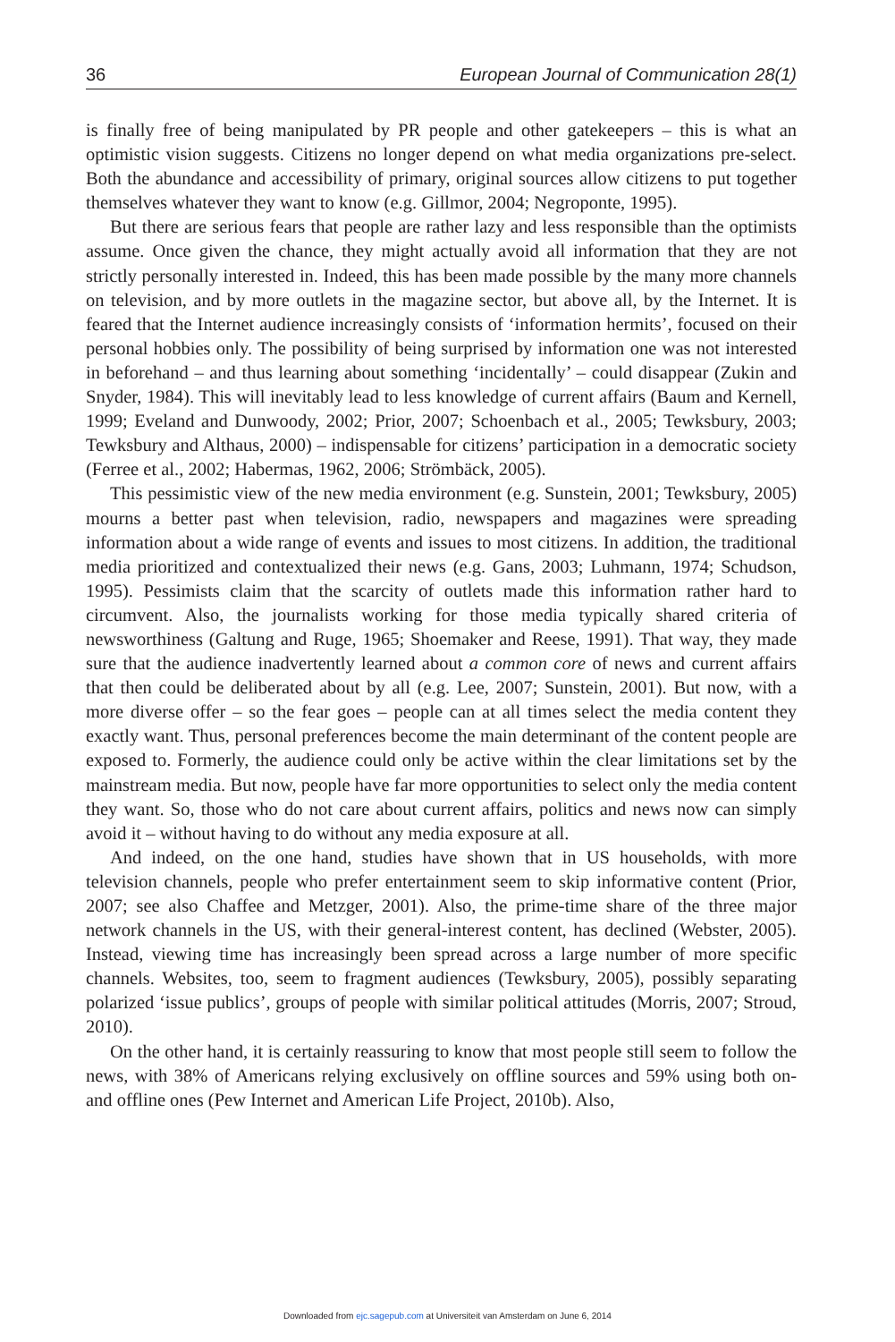36 European Journal of Communication 28(1)
is finally free of being manipulated by PR people and other gatekeepers – this is what an optimistic vision suggests. Citizens no longer depend on what media organizations pre-select. Both the abundance and accessibility of primary, original sources allow citizens to put together themselves whatever they want to know (e.g. Gillmor, 2004; Negroponte, 1995).
But there are serious fears that people are rather lazy and less responsible than the optimists assume. Once given the chance, they might actually avoid all information that they are not strictly personally interested in. Indeed, this has been made possible by the many more channels on television, and by more outlets in the magazine sector, but above all, by the Internet. It is feared that the Internet audience increasingly consists of ‘information hermits’, focused on their personal hobbies only. The possibility of being surprised by information one was not interested in beforehand – and thus learning about something ‘incidentally’ – could disappear (Zukin and Snyder, 1984). This will inevitably lead to less knowledge of current affairs (Baum and Kernell, 1999; Eveland and Dunwoody, 2002; Prior, 2007; Schoenbach et al., 2005; Tewksbury, 2003; Tewksbury and Althaus, 2000) – indispensable for citizens’ participation in a democratic society (Ferree et al., 2002; Habermas, 1962, 2006; Strömbäck, 2005).
This pessimistic view of the new media environment (e.g. Sunstein, 2001; Tewksbury, 2005) mourns a better past when television, radio, newspapers and magazines were spreading information about a wide range of events and issues to most citizens. In addition, the traditional media prioritized and contextualized their news (e.g. Gans, 2003; Luhmann, 1974; Schudson, 1995). Pessimists claim that the scarcity of outlets made this information rather hard to circumvent. Also, the journalists working for those media typically shared criteria of newsworthiness (Galtung and Ruge, 1965; Shoemaker and Reese, 1991). That way, they made sure that the audience inadvertently learned about a common core of news and current affairs that then could be deliberated about by all (e.g. Lee, 2007; Sunstein, 2001). But now, with a more diverse offer – so the fear goes – people can at all times select the media content they exactly want. Thus, personal preferences become the main determinant of the content people are exposed to. Formerly, the audience could only be active within the clear limitations set by the mainstream media. But now, people have far more opportunities to select only the media content they want. So, those who do not care about current affairs, politics and news now can simply avoid it – without having to do without any media exposure at all.
And indeed, on the one hand, studies have shown that in US households, with more television channels, people who prefer entertainment seem to skip informative content (Prior, 2007; see also Chaffee and Metzger, 2001). Also, the prime-time share of the three major network channels in the US, with their general-interest content, has declined (Webster, 2005). Instead, viewing time has increasingly been spread across a large number of more specific channels. Websites, too, seem to fragment audiences (Tewksbury, 2005), possibly separating polarized ‘issue publics’, groups of people with similar political attitudes (Morris, 2007; Stroud, 2010).
On the other hand, it is certainly reassuring to know that most people still seem to follow the news, with 38% of Americans relying exclusively on offline sources and 59% using both on- and offline ones (Pew Internet and American Life Project, 2010b). Also,
Downloaded from ejc.sagepub.com at Universiteit van Amsterdam on June 6, 2014